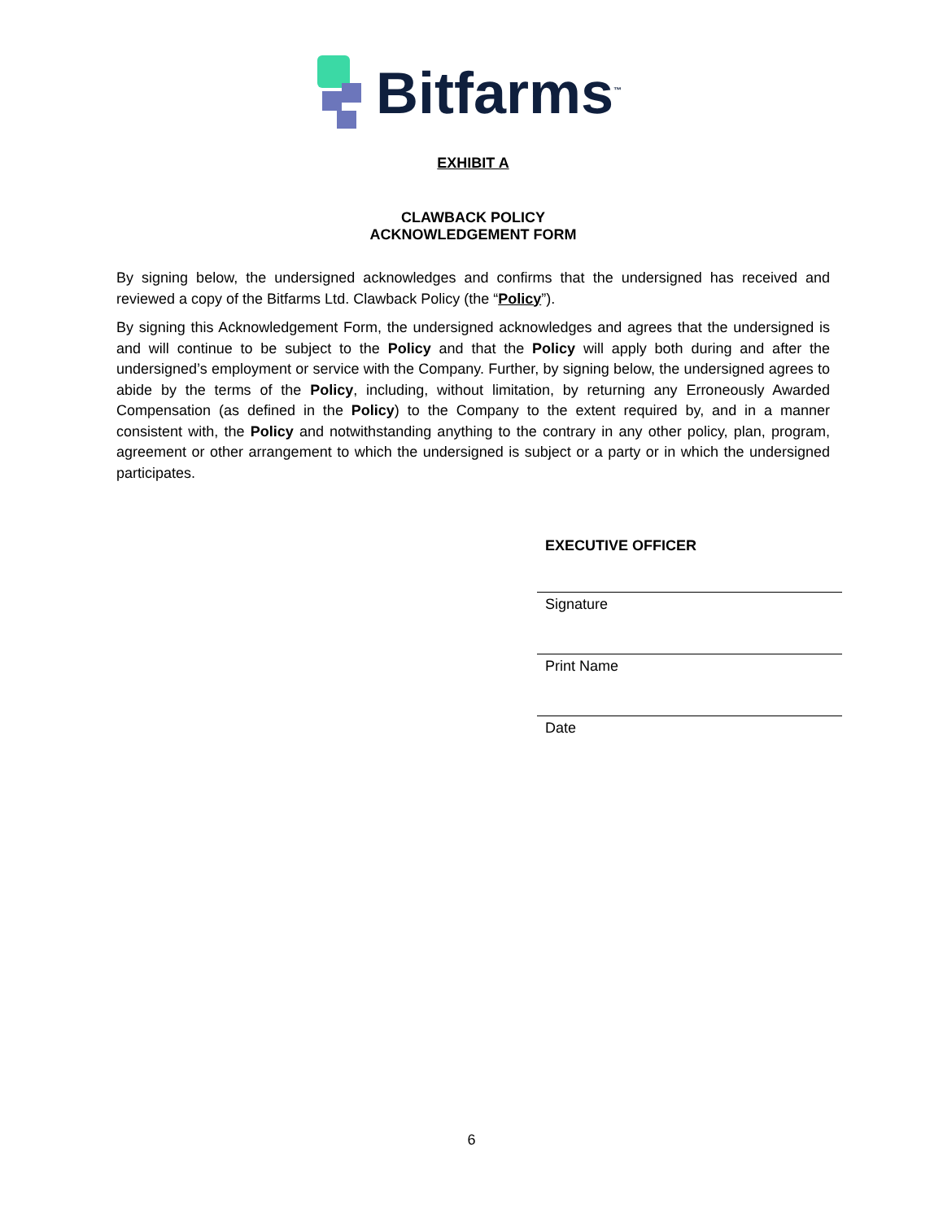Bitfarms<sup>™</sup>
EXHIBIT A
CLAWBACK POLICY
ACKNOWLEDGEMENT FORM
By signing below, the undersigned acknowledges and confirms that the undersigned has received and reviewed a copy of the Bitfarms Ltd. Clawback Policy (the “Policy”).
By signing this Acknowledgement Form, the undersigned acknowledges and agrees that the undersigned is and will continue to be subject to the Policy and that the Policy will apply both during and after the undersigned’s employment or service with the Company. Further, by signing below, the undersigned agrees to abide by the terms of the Policy, including, without limitation, by returning any Erroneously Awarded Compensation (as defined in the Policy) to the Company to the extent required by, and in a manner consistent with, the Policy and notwithstanding anything to the contrary in any other policy, plan, program, agreement or other arrangement to which the undersigned is subject or a party or in which the undersigned participates.
EXECUTIVE OFFICER
Signature
Print Name
Date
6